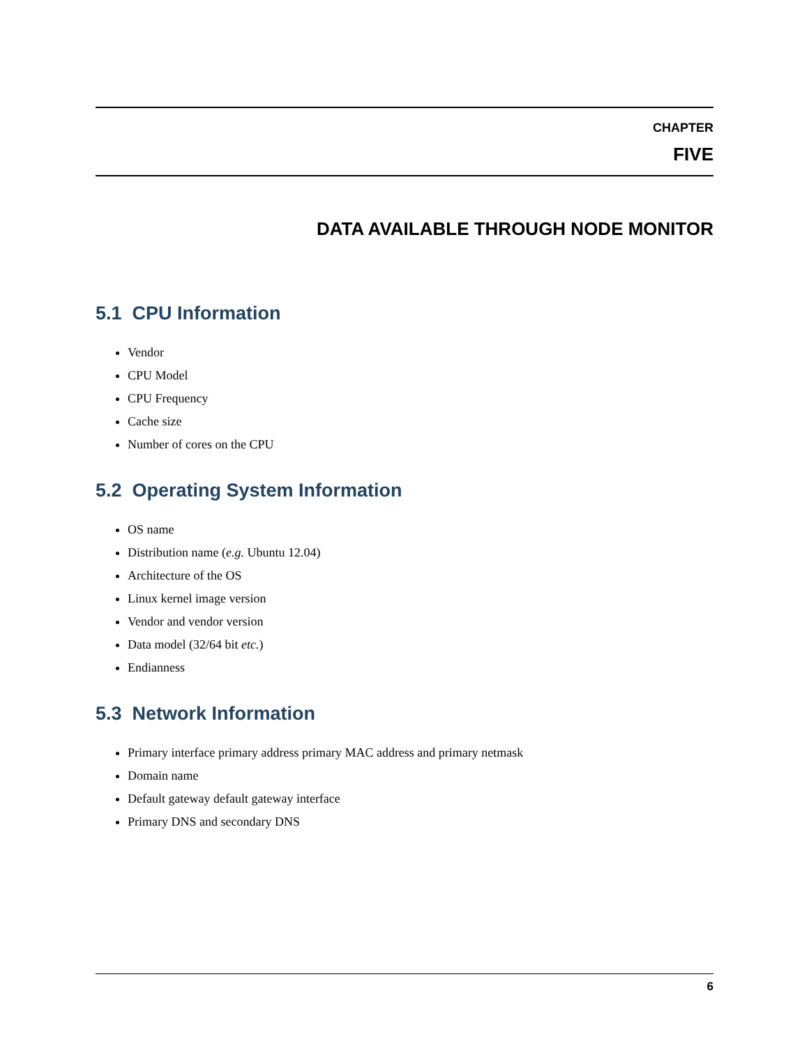CHAPTER
FIVE
DATA AVAILABLE THROUGH NODE MONITOR
5.1 CPU Information
Vendor
CPU Model
CPU Frequency
Cache size
Number of cores on the CPU
5.2 Operating System Information
OS name
Distribution name (e.g. Ubuntu 12.04)
Architecture of the OS
Linux kernel image version
Vendor and vendor version
Data model (32/64 bit etc.)
Endianness
5.3 Network Information
Primary interface primary address primary MAC address and primary netmask
Domain name
Default gateway default gateway interface
Primary DNS and secondary DNS
6